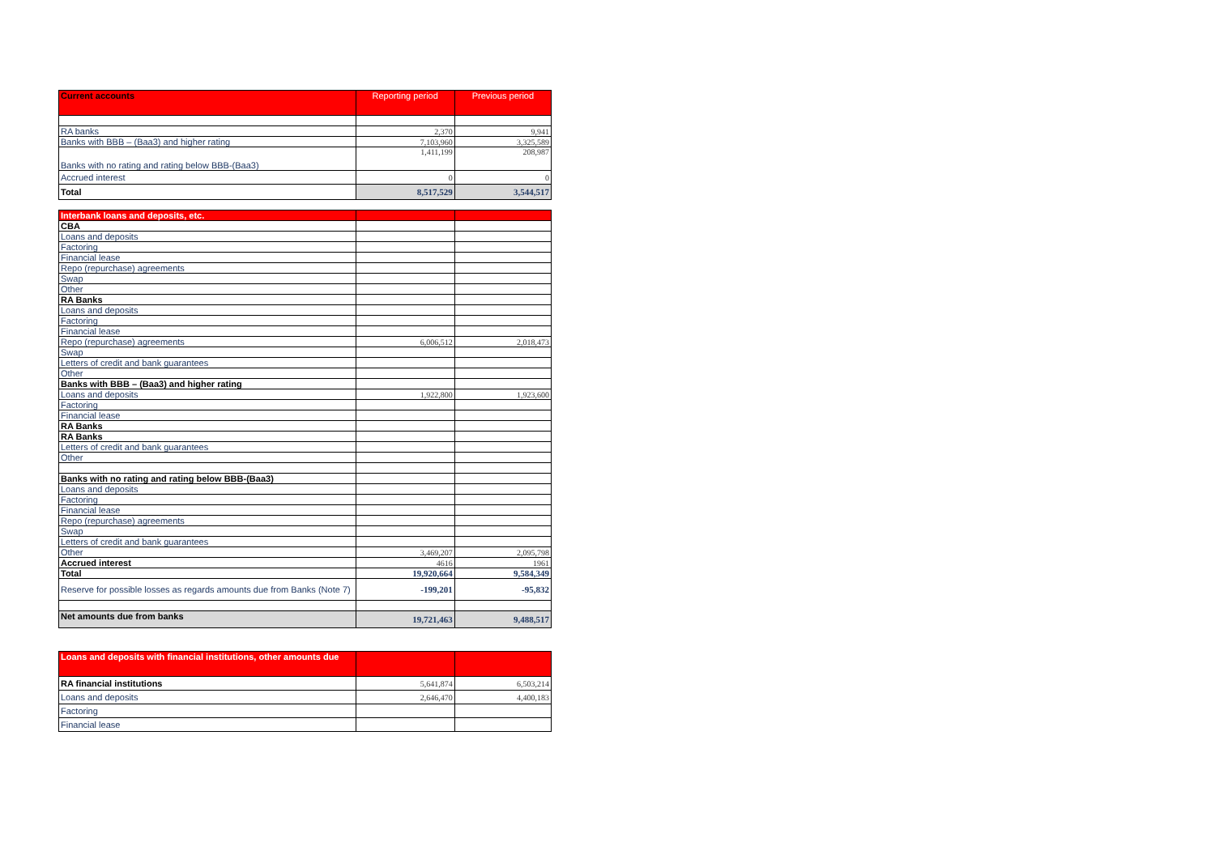| Current accounts | Reporting period | Previous period |
| --- | --- | --- |
| RA banks | 2,370 | 9,941 |
| Banks with BBB – (Baa3) and higher rating | 7,103,960 | 3,325,589 |
| Banks with no rating and rating below BBB-(Baa3) | 1,411,199 | 208,987 |
| Accrued interest | 0 | 0 |
| Total | 8,517,529 | 3,544,517 |
| Interbank loans and deposits, etc. | | |
| --- | --- | --- |
| CBA | | |
| Loans and deposits | | |
| Factoring | | |
| Financial lease | | |
| Repo (repurchase) agreements | | |
| Swap | | |
| Other | | |
| RA Banks | | |
| Loans and deposits | | |
| Factoring | | |
| Financial lease | | |
| Repo (repurchase) agreements | 6,006,512 | 2,018,473 |
| Swap | | |
| Letters of credit and bank guarantees | | |
| Other | | |
| Banks with BBB – (Baa3) and higher rating | | |
| Loans and deposits | 1,922,800 | 1,923,600 |
| Factoring | | |
| Financial lease | | |
| RA Banks | | |
| RA Banks | | |
| Letters of credit and bank guarantees | | |
| Other | | |
| Banks with no rating and rating below BBB-(Baa3) | | |
| Loans and deposits | | |
| Factoring | | |
| Financial lease | | |
| Repo (repurchase) agreements | | |
| Swap | | |
| Letters of credit and bank guarantees | | |
| Other | 3,469,207 | 2,095,798 |
| Accrued interest | 4616 | 1961 |
| Total | 19,920,664 | 9,584,349 |
| Reserve for possible losses as regards amounts due from Banks (Note 7) | -199,201 | -95,832 |
| Net amounts due from banks | 19,721,463 | 9,488,517 |
| Loans and deposits with financial institutions, other amounts due | | |
| --- | --- | --- |
| RA financial institutions | 5,641,874 | 6,503,214 |
| Loans and deposits | 2,646,470 | 4,400,183 |
| Factoring | | |
| Financial lease | | |